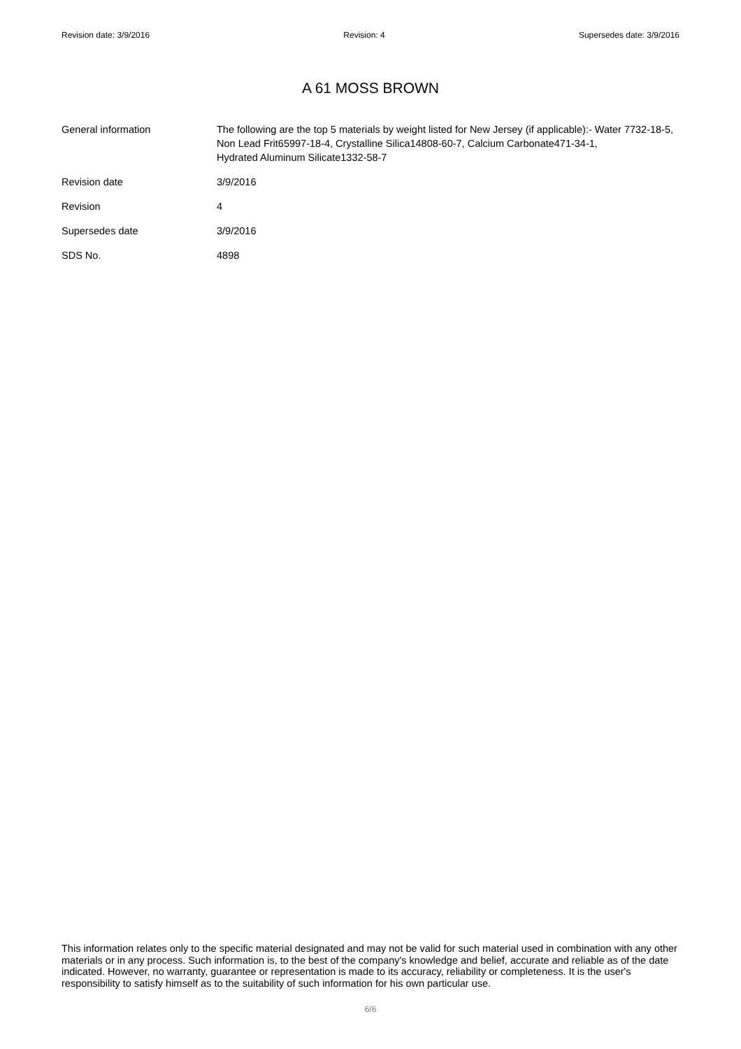Revision date: 3/9/2016 Revision: 4 Supersedes date: 3/9/2016
A 61 MOSS BROWN
General information The following are the top 5 materials by weight listed for New Jersey (if applicable):- Water 7732-18-5, Non Lead Frit65997-18-4, Crystalline Silica14808-60-7, Calcium Carbonate471-34-1,
Hydrated Aluminum Silicate1332-58-7
Revision date 3/9/2016
Revision 4
Supersedes date 3/9/2016
SDS No. 4898
This information relates only to the specific material designated and may not be valid for such material used in combination with any other materials or in any process. Such information is, to the best of the company's knowledge and belief, accurate and reliable as of the date indicated. However, no warranty, guarantee or representation is made to its accuracy, reliability or completeness. It is the user's responsibility to satisfy himself as to the suitability of such information for his own particular use.
6/6